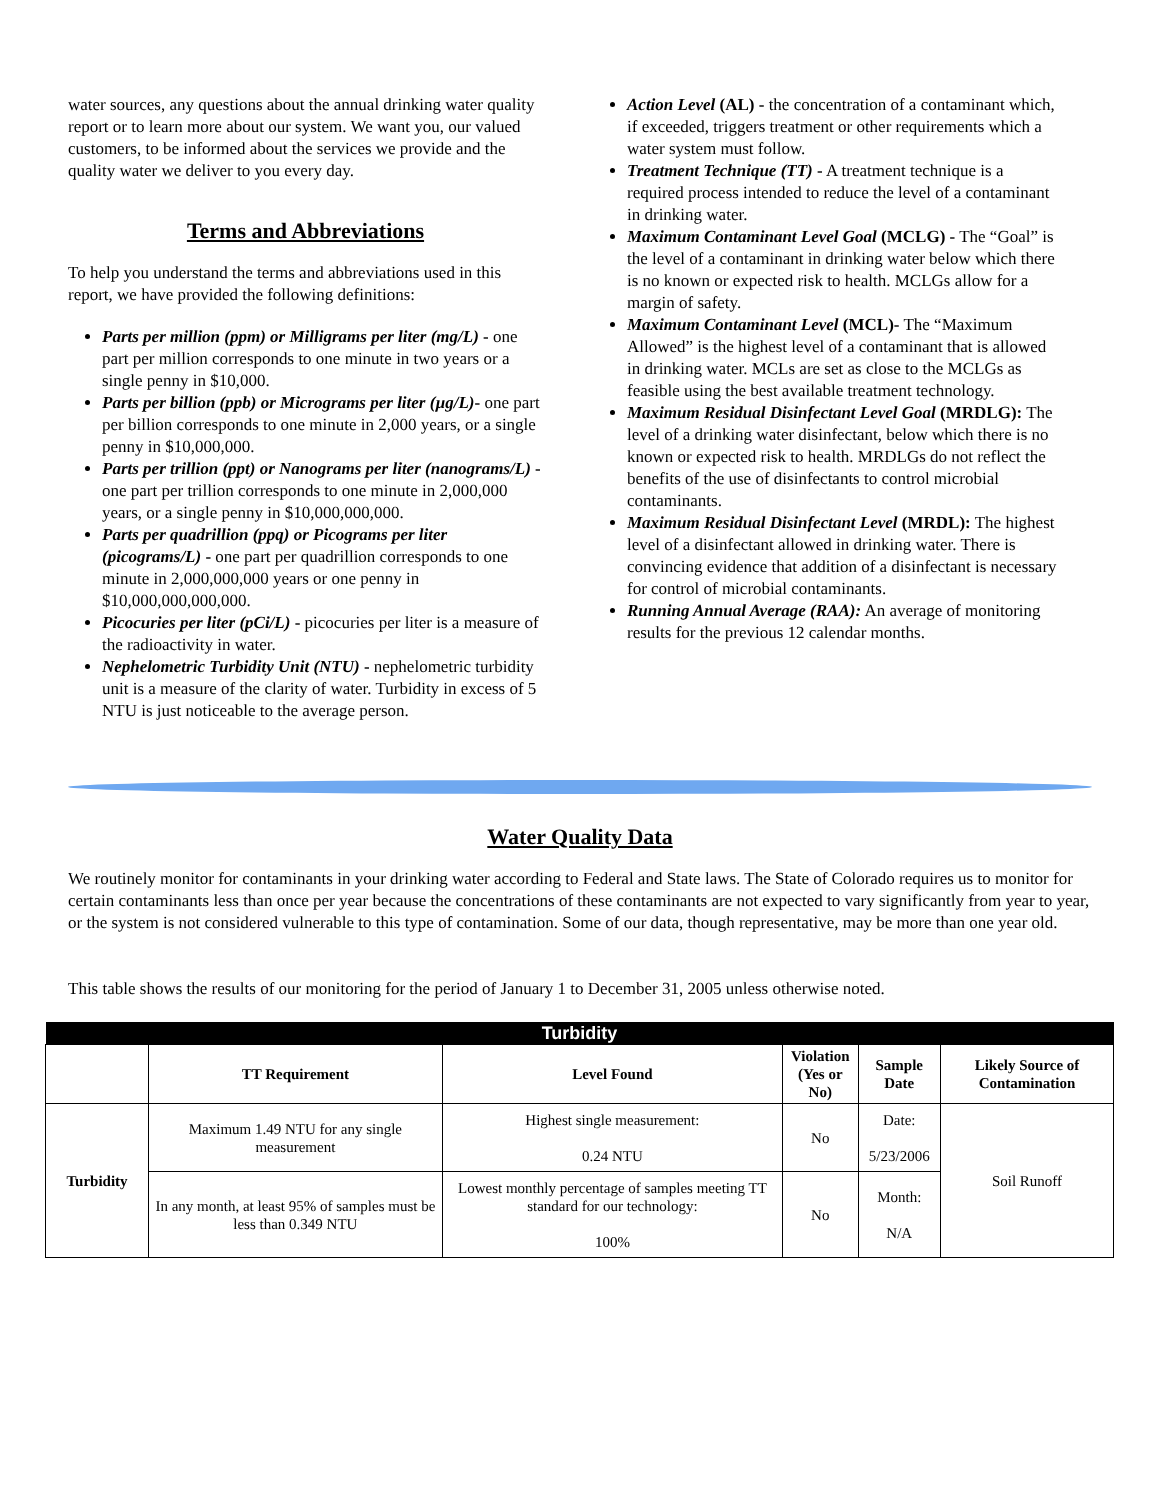water sources, any questions about the annual drinking water quality report or to learn more about our system. We want you, our valued customers, to be informed about the services we provide and the quality water we deliver to you every day.
Terms and Abbreviations
To help you understand the terms and abbreviations used in this report, we have provided the following definitions:
Parts per million (ppm) or Milligrams per liter (mg/L) - one part per million corresponds to one minute in two years or a single penny in $10,000.
Parts per billion (ppb) or Micrograms per liter (µg/L)- one part per billion corresponds to one minute in 2,000 years, or a single penny in $10,000,000.
Parts per trillion (ppt) or Nanograms per liter (nanograms/L) - one part per trillion corresponds to one minute in 2,000,000 years, or a single penny in $10,000,000,000.
Parts per quadrillion (ppq) or Picograms per liter (picograms/L) - one part per quadrillion corresponds to one minute in 2,000,000,000 years or one penny in $10,000,000,000,000.
Picocuries per liter (pCi/L) - picocuries per liter is a measure of the radioactivity in water.
Nephelometric Turbidity Unit (NTU) - nephelometric turbidity unit is a measure of the clarity of water. Turbidity in excess of 5 NTU is just noticeable to the average person.
Action Level (AL) - the concentration of a contaminant which, if exceeded, triggers treatment or other requirements which a water system must follow.
Treatment Technique (TT) - A treatment technique is a required process intended to reduce the level of a contaminant in drinking water.
Maximum Contaminant Level Goal (MCLG) - The “Goal” is the level of a contaminant in drinking water below which there is no known or expected risk to health. MCLGs allow for a margin of safety.
Maximum Contaminant Level (MCL)- The “Maximum Allowed” is the highest level of a contaminant that is allowed in drinking water. MCLs are set as close to the MCLGs as feasible using the best available treatment technology.
Maximum Residual Disinfectant Level Goal (MRDLG): The level of a drinking water disinfectant, below which there is no known or expected risk to health. MRDLGs do not reflect the benefits of the use of disinfectants to control microbial contaminants.
Maximum Residual Disinfectant Level (MRDL): The highest level of a disinfectant allowed in drinking water. There is convincing evidence that addition of a disinfectant is necessary for control of microbial contaminants.
Running Annual Average (RAA): An average of monitoring results for the previous 12 calendar months.
Water Quality Data
We routinely monitor for contaminants in your drinking water according to Federal and State laws. The State of Colorado requires us to monitor for certain contaminants less than once per year because the concentrations of these contaminants are not expected to vary significantly from year to year, or the system is not considered vulnerable to this type of contamination. Some of our data, though representative, may be more than one year old.
This table shows the results of our monitoring for the period of January 1 to December 31, 2005 unless otherwise noted.
| Turbidity | | | | | |
| --- | --- | --- | --- | --- | --- |
| | TT Requirement | Level Found | Violation (Yes or No) | Sample Date | Likely Source of Contamination |
| Turbidity | Maximum 1.49 NTU for any single measurement | Highest single measurement: 0.24 NTU | No | Date: 5/23/2006 | Soil Runoff |
| | In any month, at least 95% of samples must be less than 0.349 NTU | Lowest monthly percentage of samples meeting TT standard for our technology: 100% | No | Month: N/A | |